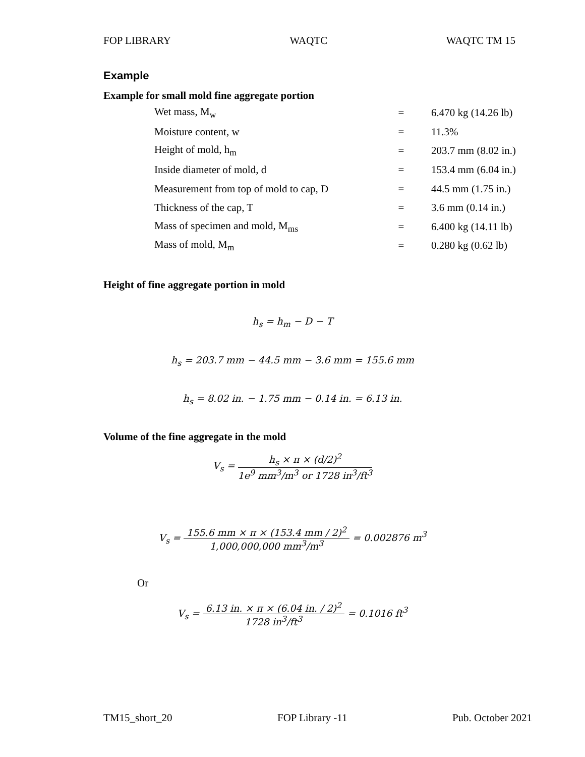FOP LIBRARY WAQTC WAQTC TM 15
Example
Example for small mold fine aggregate portion
| Wet mass, M<sub>w</sub> | = | 6.470 kg (14.26 lb) |
| Moisture content, w | = | 11.3% |
| Height of mold, h<sub>m</sub> | = | 203.7 mm (8.02 in.) |
| Inside diameter of mold, d | = | 153.4 mm (6.04 in.) |
| Measurement from top of mold to cap, D | = | 44.5 mm (1.75 in.) |
| Thickness of the cap, T | = | 3.6 mm (0.14 in.) |
| Mass of specimen and mold, M<sub>ms</sub> | = | 6.400 kg (14.11 lb) |
| Mass of mold, M<sub>m</sub> | = | 0.280 kg (0.62 lb) |
Height of fine aggregate portion in mold
h<sub>s</sub> = h<sub>m</sub> − D − T
h<sub>s</sub> = 203.7 mm − 44.5 mm − 3.6 mm = 155.6 mm
h<sub>s</sub> = 8.02 in. − 1.75 mm − 0.14 in. = 6.13 in.
Volume of the fine aggregate in the mold
V<sub>s</sub> = h<sub>s</sub> × π × (d/2)<sup>2</sup> 1e<sup>9</sup> mm<sup>3</sup>/m<sup>3</sup> or 1728 in<sup>3</sup>/ft<sup>3</sup>
V<sub>s</sub> = 155.6 mm × π × (153.4 mm / 2)<sup>2</sup> 1,000,000,000 mm<sup>3</sup>/m<sup>3</sup> = 0.002876 m<sup>3</sup>
Or
V<sub>s</sub> = 6.13 in. × π × (6.04 in. / 2)<sup>2</sup> 1728 in<sup>3</sup>/ft<sup>3</sup> = 0.1016 ft<sup>3</sup>
TM15_short_20 FOP Library -11 Pub. October 2021